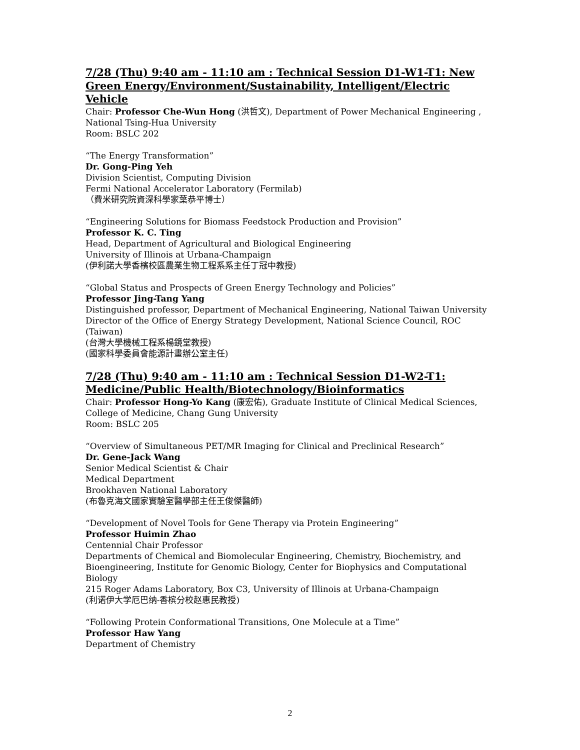7/28 (Thu) 9:40 am - 11:10 am : Technical Session D1-W1-T1: New Green Energy/Environment/Sustainability, Intelligent/Electric Vehicle
Chair: Professor Che-Wun Hong (洪哲文), Department of Power Mechanical Engineering , National Tsing-Hua University
Room: BSLC 202
“The Energy Transformation”
Dr. Gong-Ping Yeh
Division Scientist, Computing Division
Fermi National Accelerator Laboratory (Fermilab)
（費米研究院資深科學家葉恭平博士）
“Engineering Solutions for Biomass Feedstock Production and Provision”
Professor K. C. Ting
Head, Department of Agricultural and Biological Engineering
University of Illinois at Urbana-Champaign
(伊利諾大學香檳校區農業生物工程系系主任丁冠中教授)
“Global Status and Prospects of Green Energy Technology and Policies”
Professor Jing-Tang Yang
Distinguished professor, Department of Mechanical Engineering, National Taiwan University
Director of the Office of Energy Strategy Development, National Science Council, ROC (Taiwan)
(台灣大學機械工程系楊鏡堂教授)
(國家科學委員會能源計畫辦公室主任)
7/28 (Thu) 9:40 am - 11:10 am : Technical Session D1-W2-T1: Medicine/Public Health/Biotechnology/Bioinformatics
Chair: Professor Hong-Yo Kang (康宏佑), Graduate Institute of Clinical Medical Sciences, College of Medicine, Chang Gung University
Room: BSLC 205
“Overview of Simultaneous PET/MR Imaging for Clinical and Preclinical Research”
Dr. Gene-Jack Wang
Senior Medical Scientist & Chair
Medical Department
Brookhaven National Laboratory
(布魯克海文國家實驗室醫學部主任王俊傑醫師)
“Development of Novel Tools for Gene Therapy via Protein Engineering”
Professor Huimin Zhao
Centennial Chair Professor
Departments of Chemical and Biomolecular Engineering, Chemistry, Biochemistry, and Bioengineering, Institute for Genomic Biology, Center for Biophysics and Computational Biology
215 Roger Adams Laboratory, Box C3, University of Illinois at Urbana-Champaign
(利诺伊大学厄巴纳-香槟分校赵惠民教授)
“Following Protein Conformational Transitions, One Molecule at a Time”
Professor Haw Yang
Department of Chemistry
2